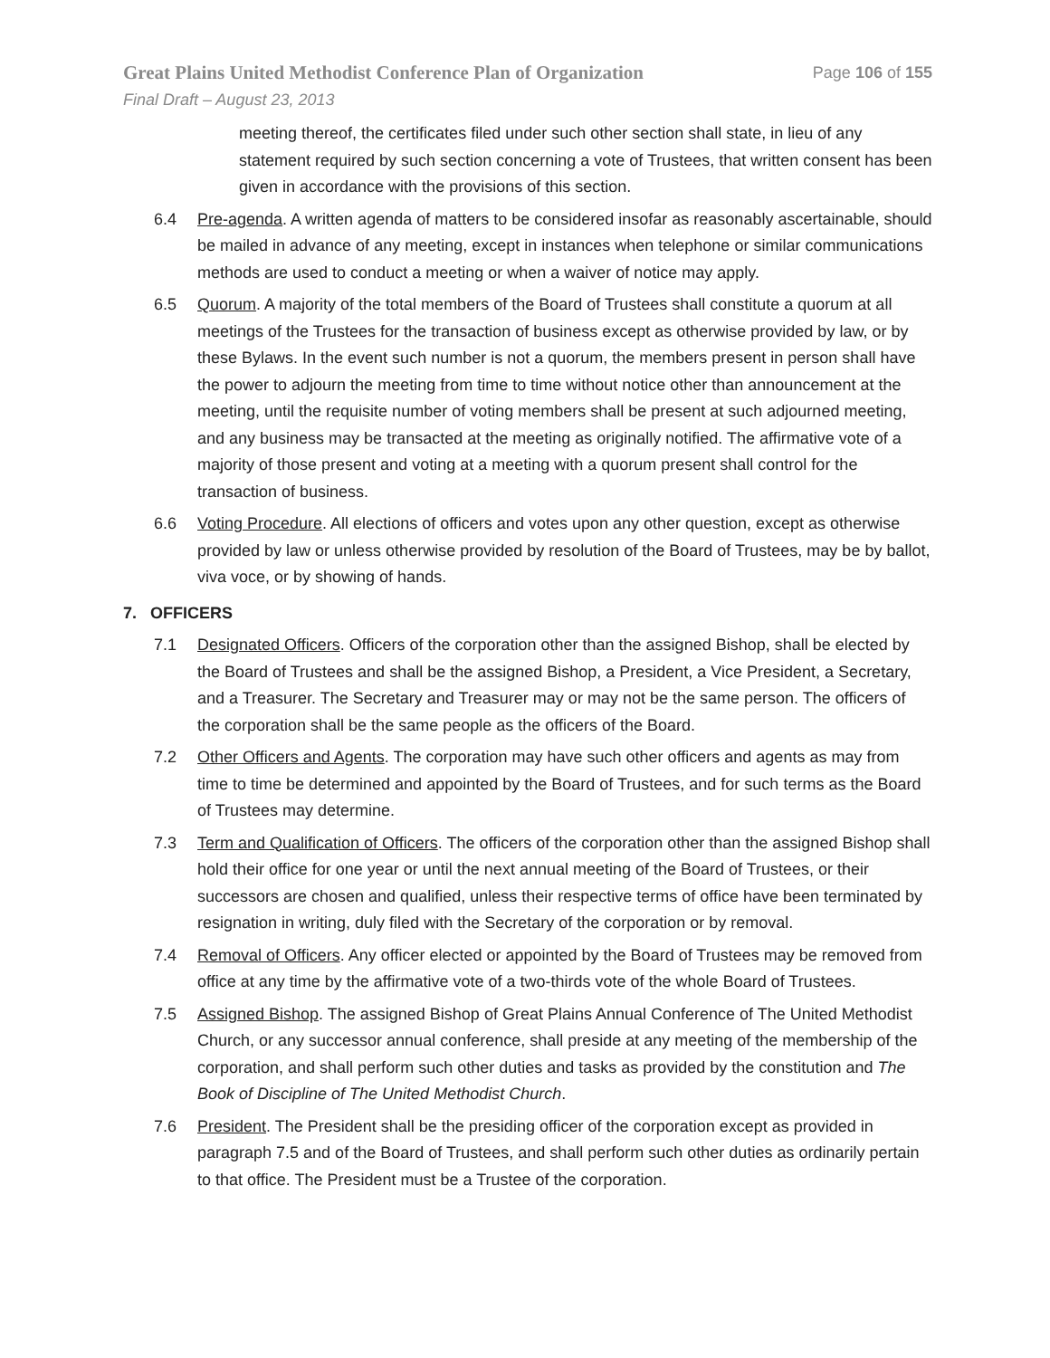Great Plains United Methodist Conference Plan of Organization Page 106 of 155
Final Draft – August 23, 2013
meeting thereof, the certificates filed under such other section shall state, in lieu of any statement required by such section concerning a vote of Trustees, that written consent has been given in accordance with the provisions of this section.
6.4 Pre-agenda. A written agenda of matters to be considered insofar as reasonably ascertainable, should be mailed in advance of any meeting, except in instances when telephone or similar communications methods are used to conduct a meeting or when a waiver of notice may apply.
6.5 Quorum. A majority of the total members of the Board of Trustees shall constitute a quorum at all meetings of the Trustees for the transaction of business except as otherwise provided by law, or by these Bylaws. In the event such number is not a quorum, the members present in person shall have the power to adjourn the meeting from time to time without notice other than announcement at the meeting, until the requisite number of voting members shall be present at such adjourned meeting, and any business may be transacted at the meeting as originally notified. The affirmative vote of a majority of those present and voting at a meeting with a quorum present shall control for the transaction of business.
6.6 Voting Procedure. All elections of officers and votes upon any other question, except as otherwise provided by law or unless otherwise provided by resolution of the Board of Trustees, may be by ballot, viva voce, or by showing of hands.
7. OFFICERS
7.1 Designated Officers. Officers of the corporation other than the assigned Bishop, shall be elected by the Board of Trustees and shall be the assigned Bishop, a President, a Vice President, a Secretary, and a Treasurer. The Secretary and Treasurer may or may not be the same person. The officers of the corporation shall be the same people as the officers of the Board.
7.2 Other Officers and Agents. The corporation may have such other officers and agents as may from time to time be determined and appointed by the Board of Trustees, and for such terms as the Board of Trustees may determine.
7.3 Term and Qualification of Officers. The officers of the corporation other than the assigned Bishop shall hold their office for one year or until the next annual meeting of the Board of Trustees, or their successors are chosen and qualified, unless their respective terms of office have been terminated by resignation in writing, duly filed with the Secretary of the corporation or by removal.
7.4 Removal of Officers. Any officer elected or appointed by the Board of Trustees may be removed from office at any time by the affirmative vote of a two-thirds vote of the whole Board of Trustees.
7.5 Assigned Bishop. The assigned Bishop of Great Plains Annual Conference of The United Methodist Church, or any successor annual conference, shall preside at any meeting of the membership of the corporation, and shall perform such other duties and tasks as provided by the constitution and The Book of Discipline of The United Methodist Church.
7.6 President. The President shall be the presiding officer of the corporation except as provided in paragraph 7.5 and of the Board of Trustees, and shall perform such other duties as ordinarily pertain to that office. The President must be a Trustee of the corporation.